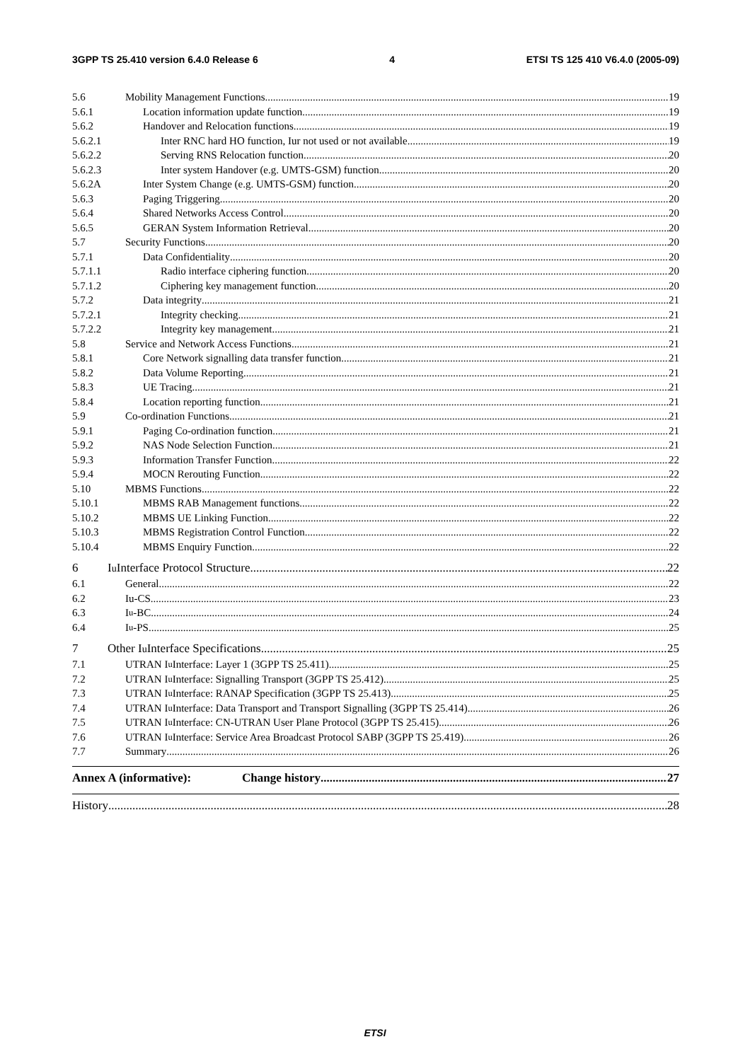3GPP TS 25.410 version 6.4.0 Release 6 4 ETSI TS 125 410 V6.4.0 (2005-09)
5.6 Mobility Management Functions 19
5.6.1 Location information update function 19
5.6.2 Handover and Relocation functions 19
5.6.2.1 Inter RNC hard HO function, Iur not used or not available 19
5.6.2.2 Serving RNS Relocation function 20
5.6.2.3 Inter system Handover (e.g. UMTS-GSM) function 20
5.6.2A Inter System Change (e.g. UMTS-GSM) function 20
5.6.3 Paging Triggering 20
5.6.4 Shared Networks Access Control 20
5.6.5 GERAN System Information Retrieval 20
5.7 Security Functions 20
5.7.1 Data Confidentiality 20
5.7.1.1 Radio interface ciphering function 20
5.7.1.2 Ciphering key management function 20
5.7.2 Data integrity 21
5.7.2.1 Integrity checking 21
5.7.2.2 Integrity key management 21
5.8 Service and Network Access Functions 21
5.8.1 Core Network signalling data transfer function 21
5.8.2 Data Volume Reporting 21
5.8.3 UE Tracing 21
5.8.4 Location reporting function 21
5.9 Co-ordination Functions 21
5.9.1 Paging Co-ordination function 21
5.9.2 NAS Node Selection Function 21
5.9.3 Information Transfer Function 22
5.9.4 MOCN Rerouting Function 22
5.10 MBMS Functions 22
5.10.1 MBMS RAB Management functions 22
5.10.2 MBMS UE Linking Function 22
5.10.3 MBMS Registration Control Function 22
5.10.4 MBMS Enquiry Function 22
6 I<sub>u</sub> Interface Protocol Structure 22
6.1 General 22
6.2 Iu-CS 23
6.3 I<sub>u</sub>-BC 24
6.4 I<sub>u</sub>-PS 25
7 Other I<sub>u</sub> Interface Specifications 25
7.1 UTRAN I<sub>u</sub> Interface: Layer 1 (3GPP TS 25.411) 25
7.2 UTRAN I<sub>u</sub> Interface: Signalling Transport (3GPP TS 25.412) 25
7.3 UTRAN I<sub>u</sub> Interface: RANAP Specification (3GPP TS 25.413) 25
7.4 UTRAN I<sub>u</sub> Interface: Data Transport and Transport Signalling (3GPP TS 25.414) 26
7.5 UTRAN I<sub>u</sub> Interface: CN-UTRAN User Plane Protocol (3GPP TS 25.415) 26
7.6 UTRAN I<sub>u</sub> Interface: Service Area Broadcast Protocol SABP (3GPP TS 25.419) 26
7.7 Summary 26
Annex A (informative): Change history 27
History 28
ETSI